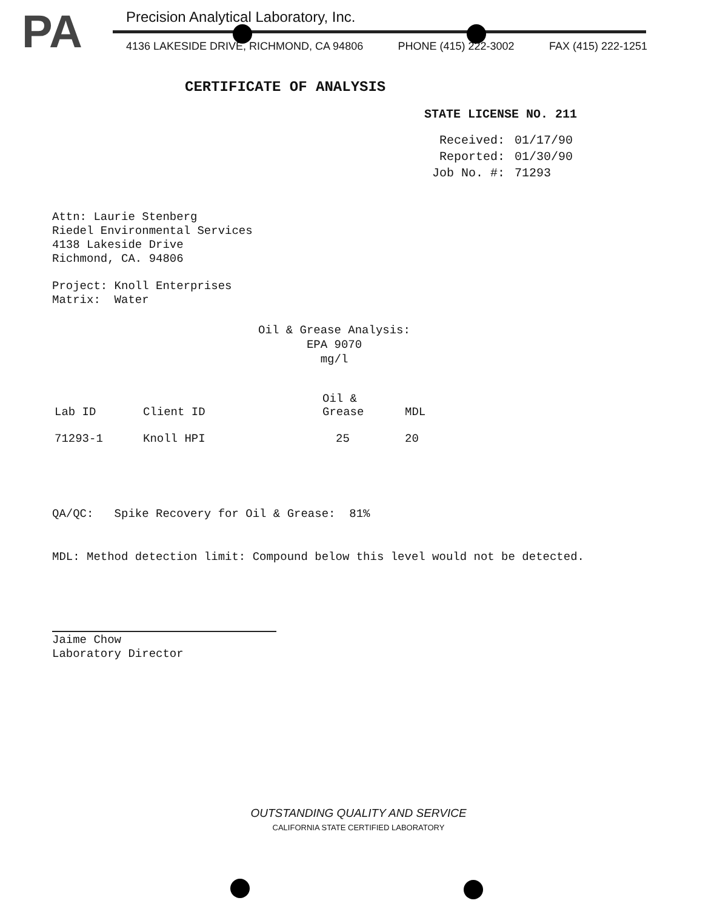PA
Precision Analytical Laboratory, Inc.
4136 LAKESIDE DRIVE, RICHMOND, CA 94806 PHONE (415) 222-3002 FAX (415) 222-1251
CERTIFICATE OF ANALYSIS
STATE LICENSE NO. 211
| Received: | 01/17/90 |
| Reported: | 01/30/90 |
| Job No. #: | 71293 |
Attn: Laurie Stenberg
Riedel Environmental Services
4138 Lakeside Drive
Richmond, CA. 94806
Project: Knoll Enterprises
Matrix: Water
Oil & Grease Analysis:
EPA 9070
mg/l
| Lab ID | Client ID | Oil & Grease | MDL |
| --- | --- | --- | --- |
| 71293-1 | Knoll HPI | 25 | 20 |
QA/QC: Spike Recovery for Oil & Grease: 81%
MDL: Method detection limit: Compound below this level would not be detected.
Jaime Chow
Laboratory Director
OUTSTANDING QUALITY AND SERVICE
CALIFORNIA STATE CERTIFIED LABORATORY